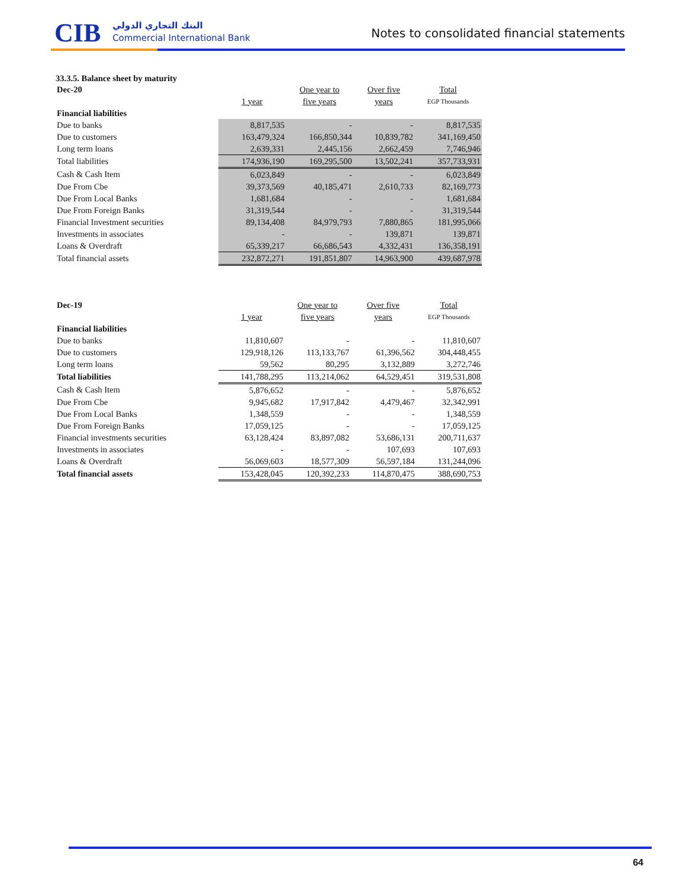CIB البنك التجاري الدولي
Commercial International Bank
Notes to consolidated financial statements
33.3.5. Balance sheet by maturity
| Dec-20 | | One year to | Over five | Total |
| | 1 year | five years | years | EGP Thousands |
| Financial liabilities | | | | |
| Due to banks | 8,817,535 | - | - | 8,817,535 |
| Due to customers | 163,479,324 | 166,850,344 | 10,839,782 | 341,169,450 |
| Long term loans | 2,639,331 | 2,445,156 | 2,662,459 | 7,746,946 |
| Total liabilities | 174,936,190 | 169,295,500 | 13,502,241 | 357,733,931 |
| Cash & Cash Item | 6,023,849 | - | - | 6,023,849 |
| Due From Cbe | 39,373,569 | 40,185,471 | 2,610,733 | 82,169,773 |
| Due From Local Banks | 1,681,684 | - | - | 1,681,684 |
| Due From Foreign Banks | 31,319,544 | - | - | 31,319,544 |
| Financial Investment securities | 89,134,408 | 84,979,793 | 7,880,865 | 181,995,066 |
| Investments in associates | - | - | 139,871 | 139,871 |
| Loans & Overdraft | 65,339,217 | 66,686,543 | 4,332,431 | 136,358,191 |
| Total financial assets | 232,872,271 | 191,851,807 | 14,963,900 | 439,687,978 |
| Dec-19 | | One year to | Over five | Total |
| | 1 year | five years | years | EGP Thousands |
| Financial liabilities | | | | |
| Due to banks | 11,810,607 | - | - | 11,810,607 |
| Due to customers | 129,918,126 | 113,133,767 | 61,396,562 | 304,448,455 |
| Long term loans | 59,562 | 80,295 | 3,132,889 | 3,272,746 |
| Total liabilities | 141,788,295 | 113,214,062 | 64,529,451 | 319,531,808 |
| Cash & Cash Item | 5,876,652 | - | - | 5,876,652 |
| Due From Cbe | 9,945,682 | 17,917,842 | 4,479,467 | 32,342,991 |
| Due From Local Banks | 1,348,559 | - | - | 1,348,559 |
| Due From Foreign Banks | 17,059,125 | - | - | 17,059,125 |
| Financial investments securities | 63,128,424 | 83,897,082 | 53,686,131 | 200,711,637 |
| Investments in associates | - | - | 107,693 | 107,693 |
| Loans & Overdraft | 56,069,603 | 18,577,309 | 56,597,184 | 131,244,096 |
| Total financial assets | 153,428,045 | 120,392,233 | 114,870,475 | 388,690,753 |
64